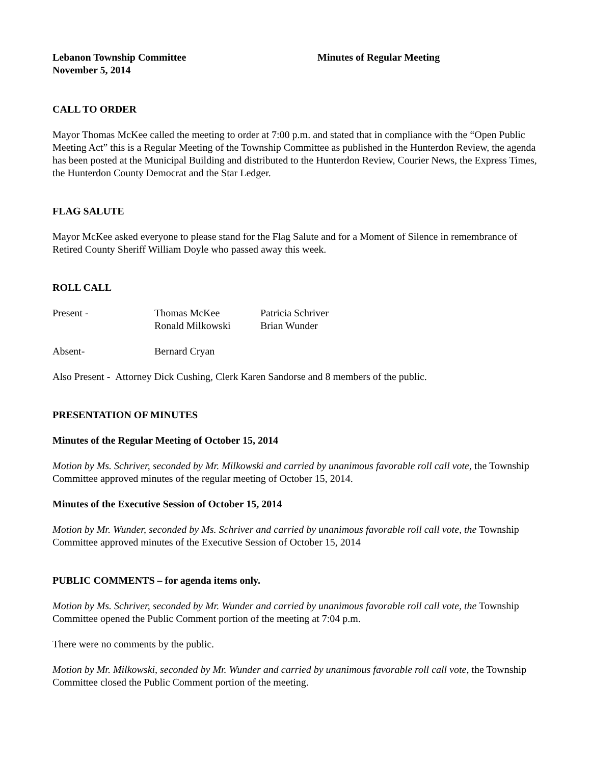Lebanon Township Committee
November 5, 2014
Minutes of Regular Meeting
CALL TO ORDER
Mayor Thomas McKee called the meeting to order at 7:00 p.m. and stated that in compliance with the “Open Public Meeting Act” this is a Regular Meeting of the Township Committee as published in the Hunterdon Review, the agenda has been posted at the Municipal Building and distributed to the Hunterdon Review, Courier News, the Express Times, the Hunterdon County Democrat and the Star Ledger.
FLAG SALUTE
Mayor McKee asked everyone to please stand for the Flag Salute and for a Moment of Silence in remembrance of Retired County Sheriff William Doyle who passed away this week.
ROLL CALL
Present -
Thomas McKee
Ronald Milkowski
Patricia Schriver
Brian Wunder
Absent-
Bernard Cryan
Also Present - Attorney Dick Cushing, Clerk Karen Sandorse and 8 members of the public.
PRESENTATION OF MINUTES
Minutes of the Regular Meeting of October 15, 2014
Motion by Ms. Schriver, seconded by Mr. Milkowski and carried by unanimous favorable roll call vote, the Township Committee approved minutes of the regular meeting of October 15, 2014.
Minutes of the Executive Session of October 15, 2014
Motion by Mr. Wunder, seconded by Ms. Schriver and carried by unanimous favorable roll call vote, the Township Committee approved minutes of the Executive Session of October 15, 2014
PUBLIC COMMENTS – for agenda items only.
Motion by Ms. Schriver, seconded by Mr. Wunder and carried by unanimous favorable roll call vote, the Township Committee opened the Public Comment portion of the meeting at 7:04 p.m.
There were no comments by the public.
Motion by Mr. Milkowski, seconded by Mr. Wunder and carried by unanimous favorable roll call vote, the Township Committee closed the Public Comment portion of the meeting.